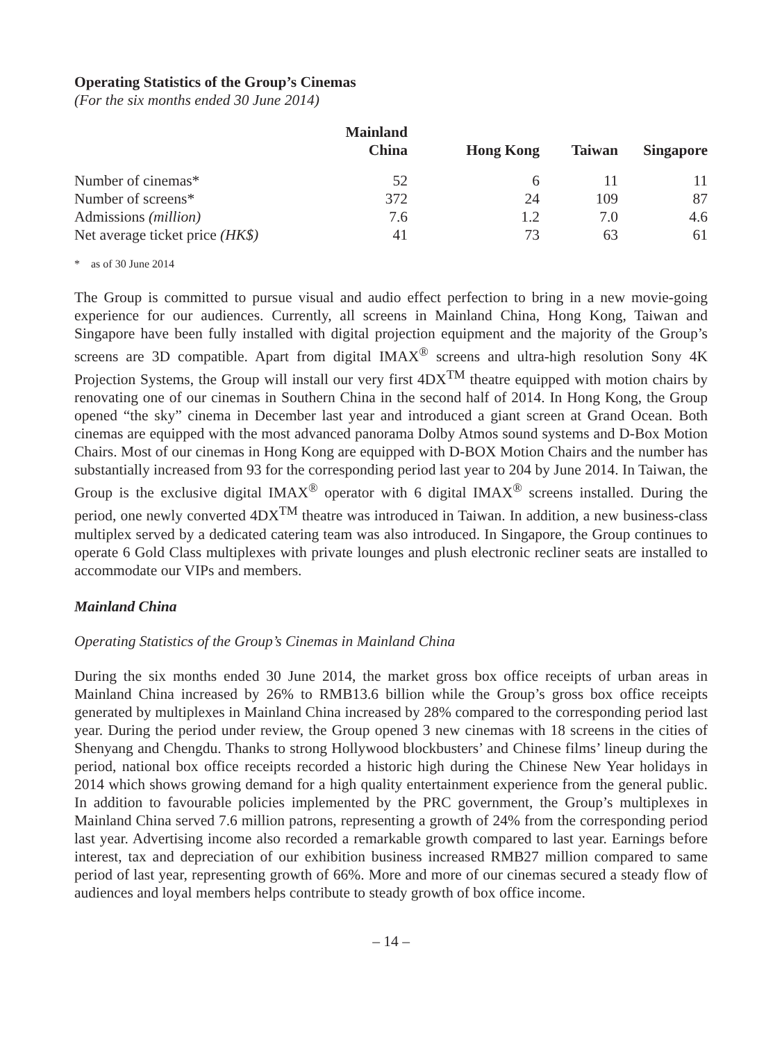Operating Statistics of the Group’s Cinemas
(For the six months ended 30 June 2014)
| | Mainland China | Hong Kong | Taiwan | Singapore |
| --- | --- | --- | --- | --- |
| Number of cinemas* | 52 | 6 | 11 | 11 |
| Number of screens* | 372 | 24 | 109 | 87 |
| Admissions (million) | 7.6 | 1.2 | 7.0 | 4.6 |
| Net average ticket price (HK$) | 41 | 73 | 63 | 61 |
* as of 30 June 2014
The Group is committed to pursue visual and audio effect perfection to bring in a new movie-going experience for our audiences. Currently, all screens in Mainland China, Hong Kong, Taiwan and Singapore have been fully installed with digital projection equipment and the majority of the Group’s screens are 3D compatible. Apart from digital IMAX<sup>®</sup> screens and ultra-high resolution Sony 4K Projection Systems, the Group will install our very first 4DX<sup>TM</sup> theatre equipped with motion chairs by renovating one of our cinemas in Southern China in the second half of 2014. In Hong Kong, the Group opened “the sky” cinema in December last year and introduced a giant screen at Grand Ocean. Both cinemas are equipped with the most advanced panorama Dolby Atmos sound systems and D-Box Motion Chairs. Most of our cinemas in Hong Kong are equipped with D-BOX Motion Chairs and the number has substantially increased from 93 for the corresponding period last year to 204 by June 2014. In Taiwan, the Group is the exclusive digital IMAX<sup>®</sup> operator with 6 digital IMAX<sup>®</sup> screens installed. During the period, one newly converted 4DX<sup>TM</sup> theatre was introduced in Taiwan. In addition, a new business-class multiplex served by a dedicated catering team was also introduced. In Singapore, the Group continues to operate 6 Gold Class multiplexes with private lounges and plush electronic recliner seats are installed to accommodate our VIPs and members.
Mainland China
Operating Statistics of the Group’s Cinemas in Mainland China
During the six months ended 30 June 2014, the market gross box office receipts of urban areas in Mainland China increased by 26% to RMB13.6 billion while the Group’s gross box office receipts generated by multiplexes in Mainland China increased by 28% compared to the corresponding period last year. During the period under review, the Group opened 3 new cinemas with 18 screens in the cities of Shenyang and Chengdu. Thanks to strong Hollywood blockbusters’ and Chinese films’ lineup during the period, national box office receipts recorded a historic high during the Chinese New Year holidays in 2014 which shows growing demand for a high quality entertainment experience from the general public. In addition to favourable policies implemented by the PRC government, the Group’s multiplexes in Mainland China served 7.6 million patrons, representing a growth of 24% from the corresponding period last year. Advertising income also recorded a remarkable growth compared to last year. Earnings before interest, tax and depreciation of our exhibition business increased RMB27 million compared to same period of last year, representing growth of 66%. More and more of our cinemas secured a steady flow of audiences and loyal members helps contribute to steady growth of box office income.
– 14 –